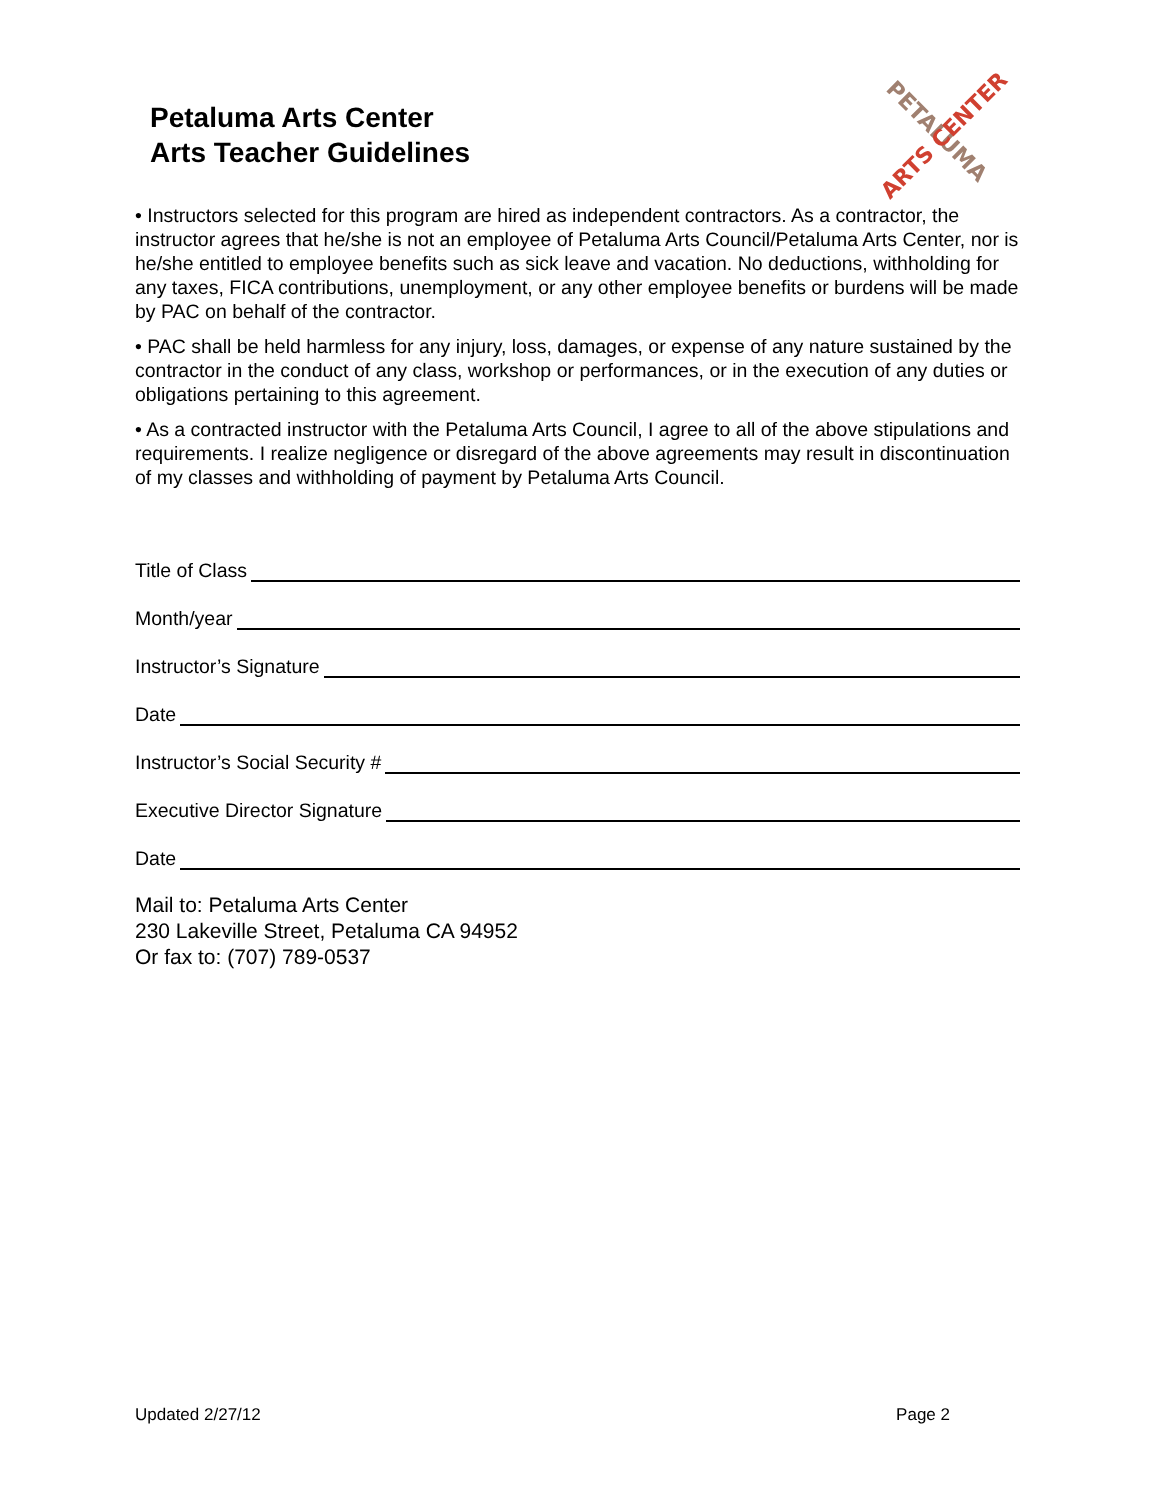Petaluma Arts Center
Arts Teacher Guidelines
PETALUMA
ARTS CENTER
• Instructors selected for this program are hired as independent contractors. As a contractor, the instructor agrees that he/she is not an employee of Petaluma Arts Council/Petaluma Arts Center, nor is he/she entitled to employee benefits such as sick leave and vacation. No deductions, withholding for any taxes, FICA contributions, unemployment, or any other employee benefits or burdens will be made by PAC on behalf of the contractor.
• PAC shall be held harmless for any injury, loss, damages, or expense of any nature sustained by the contractor in the conduct of any class, workshop or performances, or in the execution of any duties or obligations pertaining to this agreement.
• As a contracted instructor with the Petaluma Arts Council, I agree to all of the above stipulations and requirements. I realize negligence or disregard of the above agreements may result in discontinuation of my classes and withholding of payment by Petaluma Arts Council.
Title of Class
Month/year
Instructor’s Signature
Date
Instructor’s Social Security #
Executive Director Signature
Date
Mail to: Petaluma Arts Center
230 Lakeville Street, Petaluma CA 94952
Or fax to: (707) 789-0537
Updated 2/27/12 Page 2